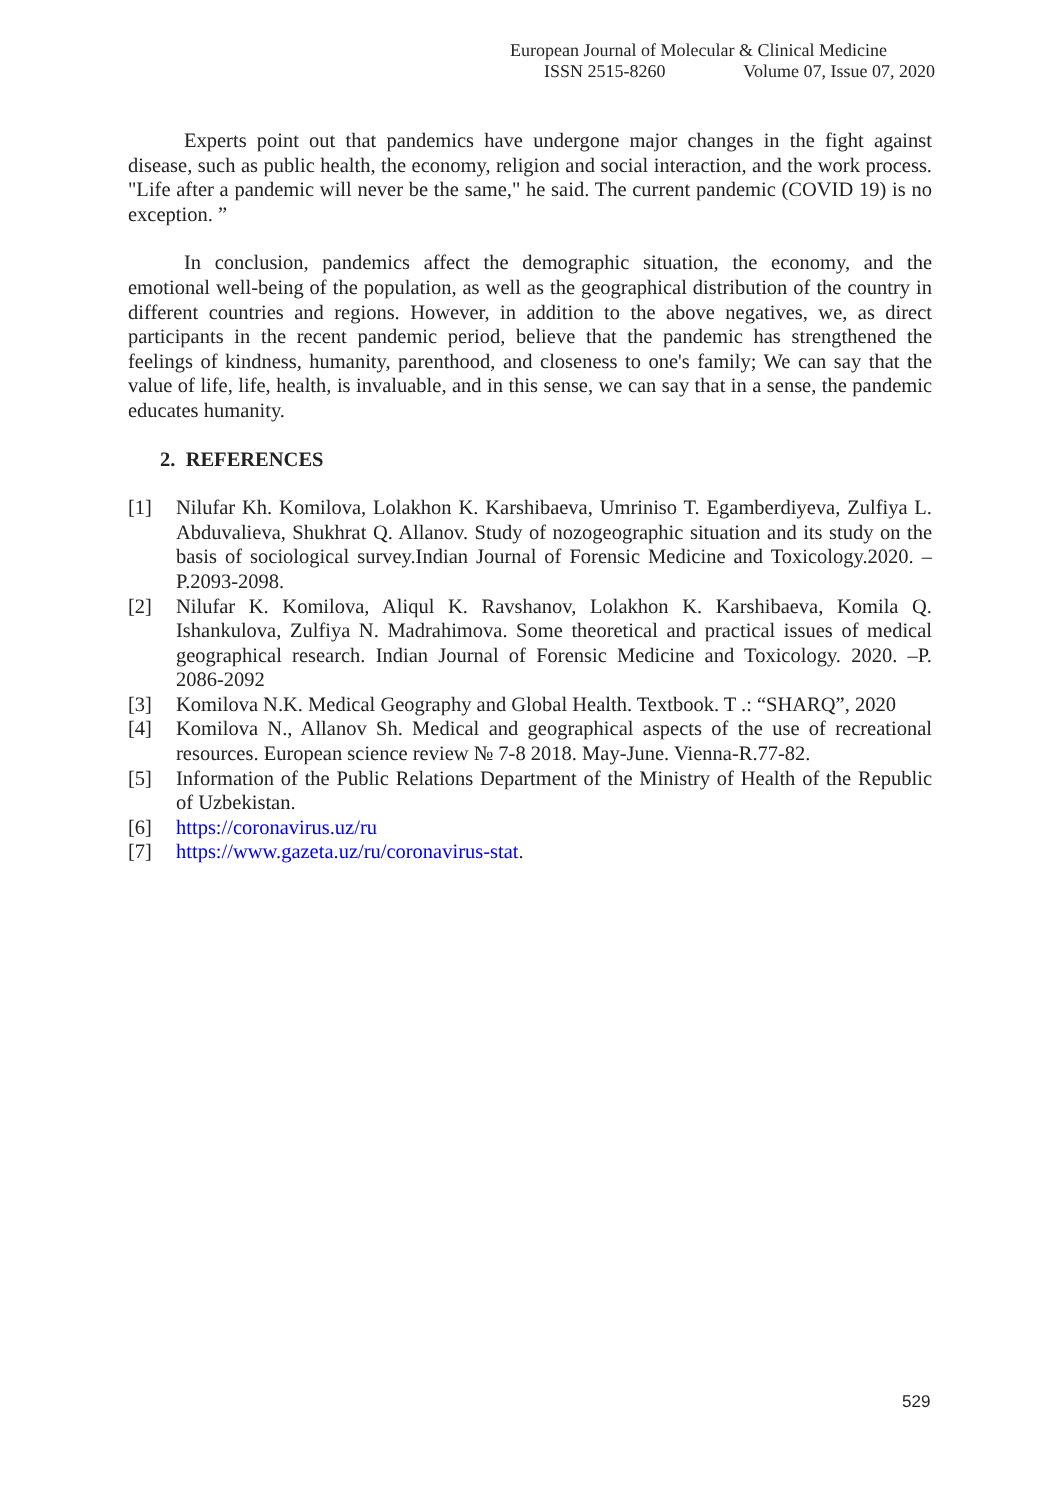European Journal of Molecular & Clinical Medicine
ISSN 2515-8260 Volume 07, Issue 07, 2020
Experts point out that pandemics have undergone major changes in the fight against disease, such as public health, the economy, religion and social interaction, and the work process. "Life after a pandemic will never be the same," he said. The current pandemic (COVID 19) is no exception. ”
In conclusion, pandemics affect the demographic situation, the economy, and the emotional well-being of the population, as well as the geographical distribution of the country in different countries and regions. However, in addition to the above negatives, we, as direct participants in the recent pandemic period, believe that the pandemic has strengthened the feelings of kindness, humanity, parenthood, and closeness to one's family; We can say that the value of life, life, health, is invaluable, and in this sense, we can say that in a sense, the pandemic educates humanity.
2. REFERENCES
[1] Nilufar Kh. Komilova, Lolakhon K. Karshibaeva, Umriniso T. Egamberdiyeva, Zulfiya L. Abduvalieva, Shukhrat Q. Allanov. Study of nozogeographic situation and its study on the basis of sociological survey.Indian Journal of Forensic Medicine and Toxicology.2020. –P.2093-2098.
[2] Nilufar K. Komilova, Aliqul K. Ravshanov, Lolakhon K. Karshibaeva, Komila Q. Ishankulova, Zulfiya N. Madrahimova. Some theoretical and practical issues of medical geographical research. Indian Journal of Forensic Medicine and Toxicology. 2020. –P. 2086-2092
[3] Komilova N.K. Medical Geography and Global Health. Textbook. T .: “SHARQ”, 2020
[4] Komilova N., Allanov Sh. Medical and geographical aspects of the use of recreational resources. European science review № 7-8 2018. May-June. Vienna-R.77-82.
[5] Information of the Public Relations Department of the Ministry of Health of the Republic of Uzbekistan.
[6] https://coronavirus.uz/ru
[7] https://www.gazeta.uz/ru/coronavirus-stat.
529